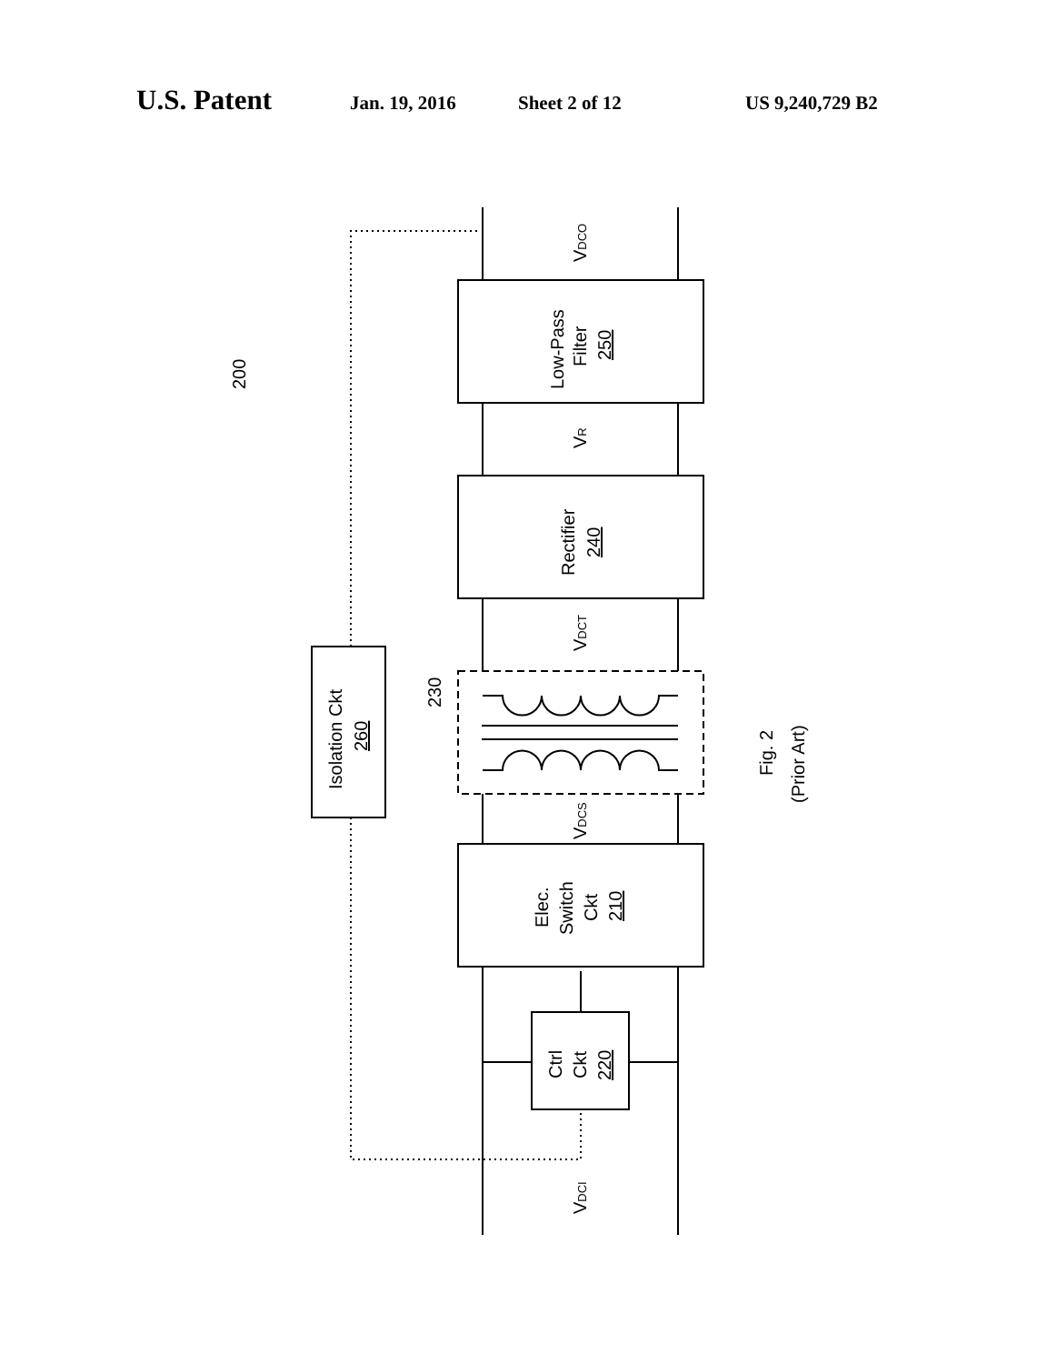U.S. Patent Jan. 19, 2016 Sheet 2 of 12 US 9,240,729 B2
Low-Pass
Filter
250
Rectifier
240
Elec.
Switch
Ckt
210
Ctrl
Ckt
220
Isolation Ckt
260
VDCO
VR
VDCT
VDCS
VDCI
200
230
Fig. 2
(Prior Art)